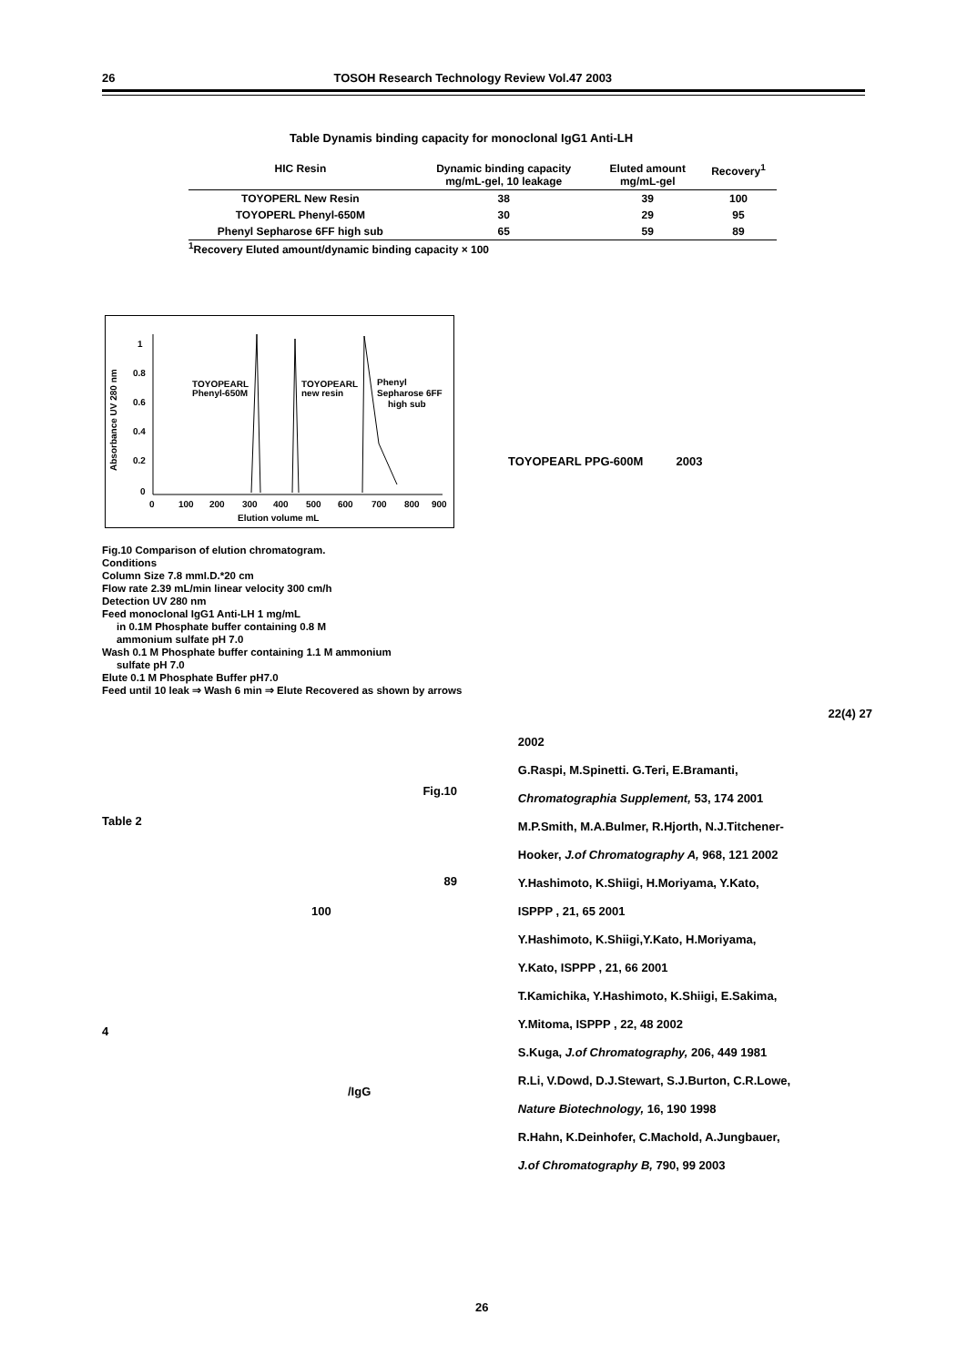26 TOSOH Research Technology Review Vol.47 2003
Table Dynamis binding capacity for monoclonal IgG1 Anti-LH
| HIC Resin | Dynamic binding capacity mg/mL-gel, 10 leakage | Eluted amount mg/mL-gel | Recovery<sup>1</sup> |
| --- | --- | --- | --- |
| TOYOPERL New Resin | 38 | 39 | 100 |
| TOYOPERL Phenyl-650M | 30 | 29 | 95 |
| Phenyl Sepharose 6FF high sub | 65 | 59 | 89 |
<sup>1</sup> Recovery Eluted amount/dynamic binding capacity × 100
1
0.8
0.6
0.4
0.2
0
0
100
200
300
400
500
600
700
800
900
Elution volume mL
Absorbance UV 280 nm
TOYOPEARL
Phenyl-650M
TOYOPEARL
new resin
Phenyl
Sepharose 6FF
high sub
Fig.10 Comparison of elution chromatogram.
Conditions
Column Size 7.8 mmI.D.*20 cm
Flow rate 2.39 mL/min linear velocity 300 cm/h
Detection UV 280 nm
Feed monoclonal IgG1 Anti-LH 1 mg/mL
in 0.1M Phosphate buffer containing 0.8 M
ammonium sulfate pH 7.0
Wash 0.1 M Phosphate buffer containing 1.1 M ammonium
sulfate pH 7.0
Elute 0.1 M Phosphate Buffer pH7.0
Feed until 10 leak ⇒ Wash 6 min ⇒ Elute Recovered as shown by arrows
Fig.10
Table 2
89
100
4
/IgG
TOYOPEARL PPG-600M 2003
22(4) 27
2002
G.Raspi, M.Spinetti. G.Teri, E.Bramanti,
Chromatographia Supplement, 53, 174 2001
M.P.Smith, M.A.Bulmer, R.Hjorth, N.J.Titchener-
Hooker, J.of Chromatography A, 968, 121 2002
Y.Hashimoto, K.Shiigi, H.Moriyama, Y.Kato,
ISPPP , 21, 65 2001
Y.Hashimoto, K.Shiigi,Y.Kato, H.Moriyama,
Y.Kato, ISPPP , 21, 66 2001
T.Kamichika, Y.Hashimoto, K.Shiigi, E.Sakima,
Y.Mitoma, ISPPP , 22, 48 2002
S.Kuga, J.of Chromatography, 206, 449 1981
R.Li, V.Dowd, D.J.Stewart, S.J.Burton, C.R.Lowe,
Nature Biotechnology, 16, 190 1998
R.Hahn, K.Deinhofer, C.Machold, A.Jungbauer,
J.of Chromatography B, 790, 99 2003
26